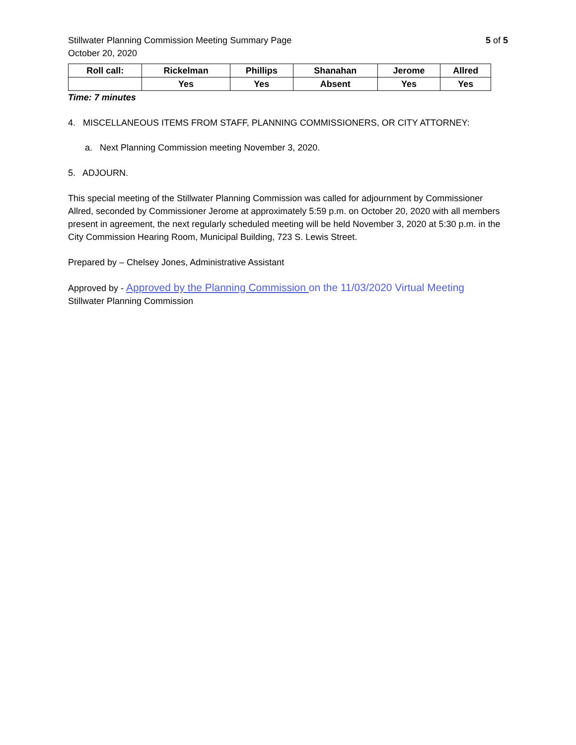Stillwater Planning Commission Meeting Summary Page
October 20, 2020
5 of 5
| Roll call: | Rickelman | Phillips | Shanahan | Jerome | Allred |
| --- | --- | --- | --- | --- | --- |
| | Yes | Yes | Absent | Yes | Yes |
Time: 7 minutes
4. MISCELLANEOUS ITEMS FROM STAFF, PLANNING COMMISSIONERS, OR CITY ATTORNEY:
a. Next Planning Commission meeting November 3, 2020.
5. ADJOURN.
This special meeting of the Stillwater Planning Commission was called for adjournment by Commissioner Allred, seconded by Commissioner Jerome at approximately 5:59 p.m. on October 20, 2020 with all members present in agreement, the next regularly scheduled meeting will be held November 3, 2020 at 5:30 p.m. in the City Commission Hearing Room, Municipal Building, 723 S. Lewis Street.
Prepared by – Chelsey Jones, Administrative Assistant
Approved by - Approved by the Planning Commission on the 11/03/2020 Virtual Meeting
Stillwater Planning Commission